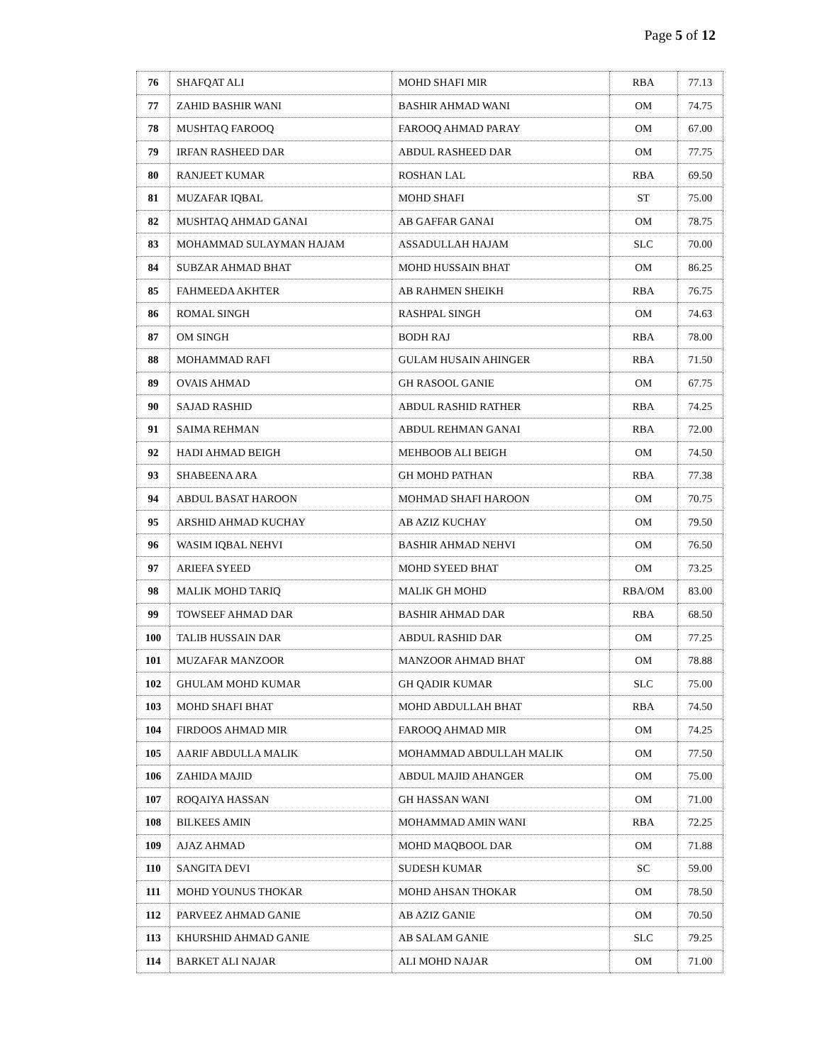Page 5 of 12
| 76 | SHAFQAT ALI | MOHD SHAFI MIR | RBA | 77.13 |
| 77 | ZAHID BASHIR WANI | BASHIR AHMAD WANI | OM | 74.75 |
| 78 | MUSHTAQ FAROOQ | FAROOQ AHMAD PARAY | OM | 67.00 |
| 79 | IRFAN RASHEED DAR | ABDUL RASHEED DAR | OM | 77.75 |
| 80 | RANJEET KUMAR | ROSHAN LAL | RBA | 69.50 |
| 81 | MUZAFAR IQBAL | MOHD SHAFI | ST | 75.00 |
| 82 | MUSHTAQ AHMAD GANAI | AB GAFFAR GANAI | OM | 78.75 |
| 83 | MOHAMMAD SULAYMAN HAJAM | ASSADULLAH HAJAM | SLC | 70.00 |
| 84 | SUBZAR AHMAD BHAT | MOHD HUSSAIN BHAT | OM | 86.25 |
| 85 | FAHMEEDA AKHTER | AB RAHMEN SHEIKH | RBA | 76.75 |
| 86 | ROMAL SINGH | RASHPAL SINGH | OM | 74.63 |
| 87 | OM SINGH | BODH RAJ | RBA | 78.00 |
| 88 | MOHAMMAD RAFI | GULAM HUSAIN AHINGER | RBA | 71.50 |
| 89 | OVAIS AHMAD | GH RASOOL GANIE | OM | 67.75 |
| 90 | SAJAD RASHID | ABDUL RASHID RATHER | RBA | 74.25 |
| 91 | SAIMA REHMAN | ABDUL REHMAN GANAI | RBA | 72.00 |
| 92 | HADI AHMAD BEIGH | MEHBOOB ALI BEIGH | OM | 74.50 |
| 93 | SHABEENA ARA | GH MOHD PATHAN | RBA | 77.38 |
| 94 | ABDUL BASAT HAROON | MOHMAD SHAFI HAROON | OM | 70.75 |
| 95 | ARSHID AHMAD KUCHAY | AB AZIZ KUCHAY | OM | 79.50 |
| 96 | WASIM IQBAL NEHVI | BASHIR AHMAD NEHVI | OM | 76.50 |
| 97 | ARIEFA SYEED | MOHD SYEED BHAT | OM | 73.25 |
| 98 | MALIK MOHD TARIQ | MALIK GH MOHD | RBA/OM | 83.00 |
| 99 | TOWSEEF AHMAD DAR | BASHIR AHMAD DAR | RBA | 68.50 |
| 100 | TALIB HUSSAIN DAR | ABDUL RASHID DAR | OM | 77.25 |
| 101 | MUZAFAR MANZOOR | MANZOOR AHMAD BHAT | OM | 78.88 |
| 102 | GHULAM MOHD KUMAR | GH QADIR KUMAR | SLC | 75.00 |
| 103 | MOHD SHAFI BHAT | MOHD ABDULLAH BHAT | RBA | 74.50 |
| 104 | FIRDOOS AHMAD MIR | FAROOQ AHMAD MIR | OM | 74.25 |
| 105 | AARIF ABDULLA MALIK | MOHAMMAD ABDULLAH MALIK | OM | 77.50 |
| 106 | ZAHIDA MAJID | ABDUL MAJID AHANGER | OM | 75.00 |
| 107 | ROQAIYA HASSAN | GH HASSAN WANI | OM | 71.00 |
| 108 | BILKEES AMIN | MOHAMMAD AMIN WANI | RBA | 72.25 |
| 109 | AJAZ AHMAD | MOHD MAQBOOL DAR | OM | 71.88 |
| 110 | SANGITA DEVI | SUDESH KUMAR | SC | 59.00 |
| 111 | MOHD YOUNUS THOKAR | MOHD AHSAN THOKAR | OM | 78.50 |
| 112 | PARVEEZ AHMAD GANIE | AB AZIZ GANIE | OM | 70.50 |
| 113 | KHURSHID AHMAD GANIE | AB SALAM GANIE | SLC | 79.25 |
| 114 | BARKET ALI NAJAR | ALI MOHD NAJAR | OM | 71.00 |